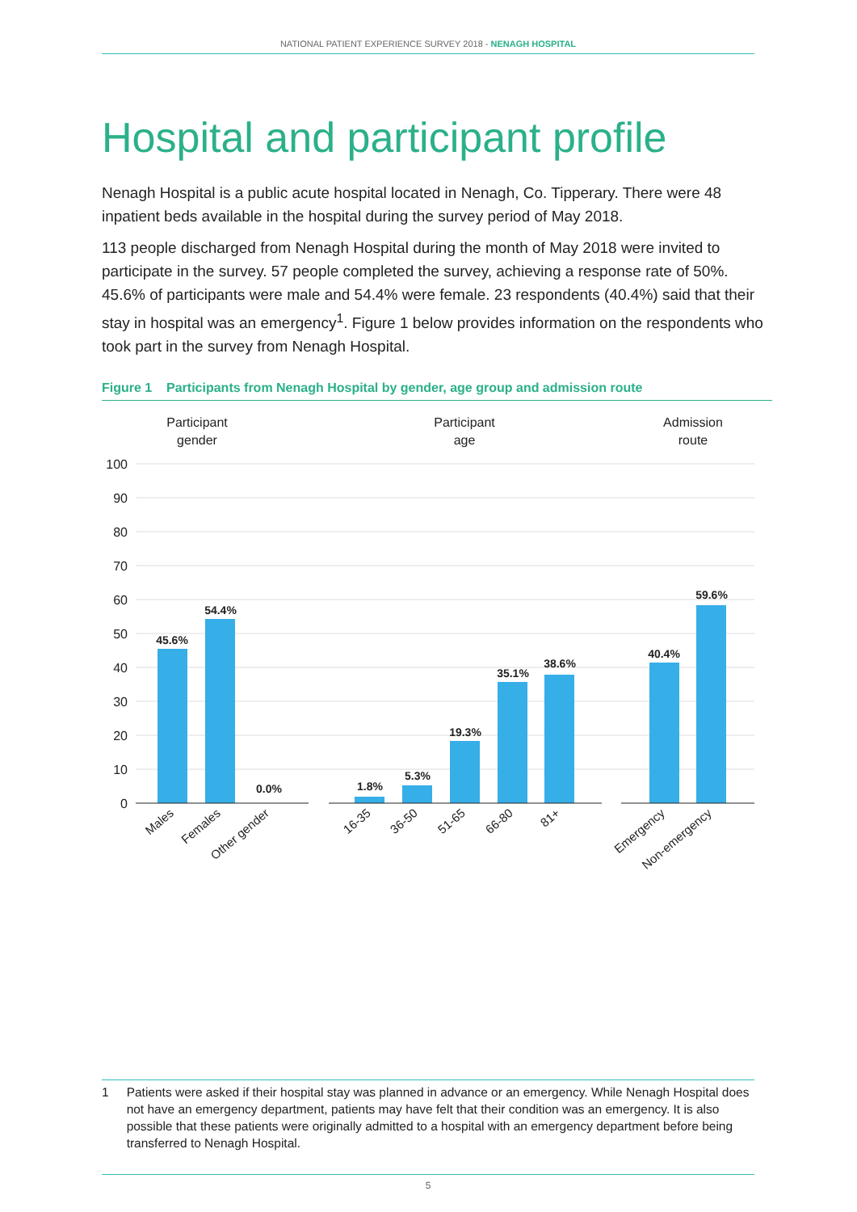NATIONAL PATIENT EXPERIENCE SURVEY 2018 - NENAGH HOSPITAL
Hospital and participant profile
Nenagh Hospital is a public acute hospital located in Nenagh, Co. Tipperary. There were 48 inpatient beds available in the hospital during the survey period of May 2018.
113 people discharged from Nenagh Hospital during the month of May 2018 were invited to participate in the survey. 57 people completed the survey, achieving a response rate of 50%. 45.6% of participants were male and 54.4% were female. 23 respondents (40.4%) said that their stay in hospital was an emergency<sup>1</sup>. Figure 1 below provides information on the respondents who took part in the survey from Nenagh Hospital.
Figure 1 Participants from Nenagh Hospital by gender, age group and admission route
Participant
gender
Participant
age
Admission
route
100
90
80
70
60
50
40
30
20
10
0
45.6%
54.4%
0.0%
1.8%
5.3%
19.3%
35.1%
38.6%
40.4%
59.6%
Males
Females
Other gender
16-35
36-50
51-65
66-80
81+
Emergency
Non-emergency
1 Patients were asked if their hospital stay was planned in advance or an emergency. While Nenagh Hospital does not have an emergency department, patients may have felt that their condition was an emergency. It is also possible that these patients were originally admitted to a hospital with an emergency department before being transferred to Nenagh Hospital.
5